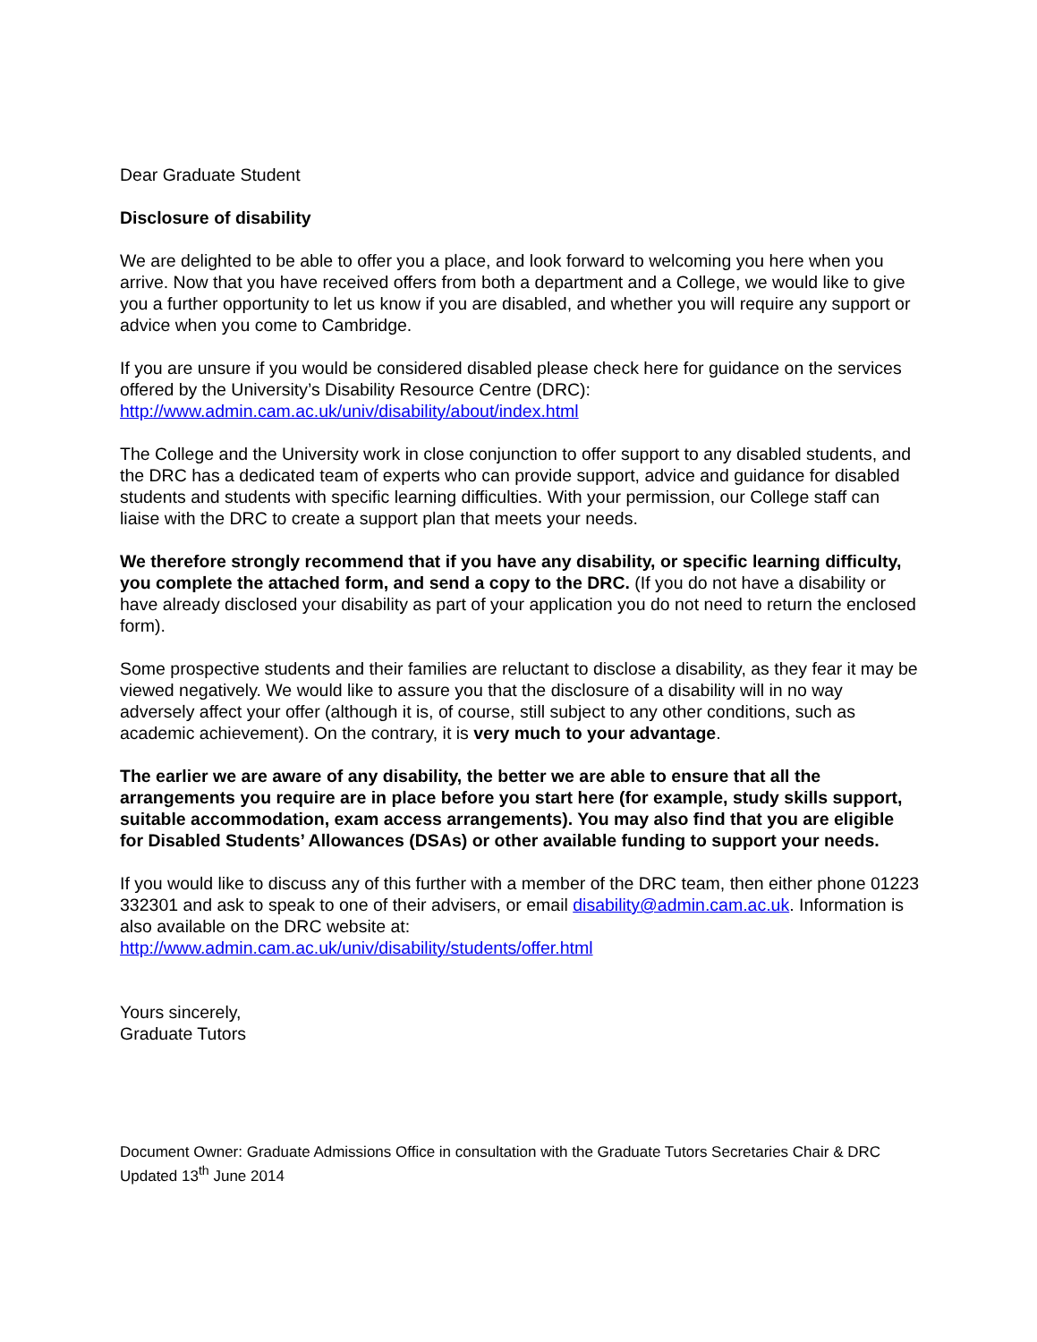Dear Graduate Student
Disclosure of disability
We are delighted to be able to offer you a place, and look forward to welcoming you here when you arrive. Now that you have received offers from both a department and a College, we would like to give you a further opportunity to let us know if you are disabled, and whether you will require any support or advice when you come to Cambridge.
If you are unsure if you would be considered disabled please check here for guidance on the services offered by the University’s Disability Resource Centre (DRC):
http://www.admin.cam.ac.uk/univ/disability/about/index.html
The College and the University work in close conjunction to offer support to any disabled students, and the DRC has a dedicated team of experts who can provide support, advice and guidance for disabled students and students with specific learning difficulties. With your permission, our College staff can liaise with the DRC to create a support plan that meets your needs.
We therefore strongly recommend that if you have any disability, or specific learning difficulty, you complete the attached form, and send a copy to the DRC. (If you do not have a disability or have already disclosed your disability as part of your application you do not need to return the enclosed form).
Some prospective students and their families are reluctant to disclose a disability, as they fear it may be viewed negatively. We would like to assure you that the disclosure of a disability will in no way adversely affect your offer (although it is, of course, still subject to any other conditions, such as academic achievement). On the contrary, it is very much to your advantage.
The earlier we are aware of any disability, the better we are able to ensure that all the arrangements you require are in place before you start here (for example, study skills support, suitable accommodation, exam access arrangements). You may also find that you are eligible for Disabled Students’ Allowances (DSAs) or other available funding to support your needs.
If you would like to discuss any of this further with a member of the DRC team, then either phone 01223 332301 and ask to speak to one of their advisers, or email disability@admin.cam.ac.uk. Information is also available on the DRC website at:
http://www.admin.cam.ac.uk/univ/disability/students/offer.html
Yours sincerely,
Graduate Tutors
Document Owner: Graduate Admissions Office in consultation with the Graduate Tutors Secretaries Chair & DRC
Updated 13<sup>th</sup> June 2014